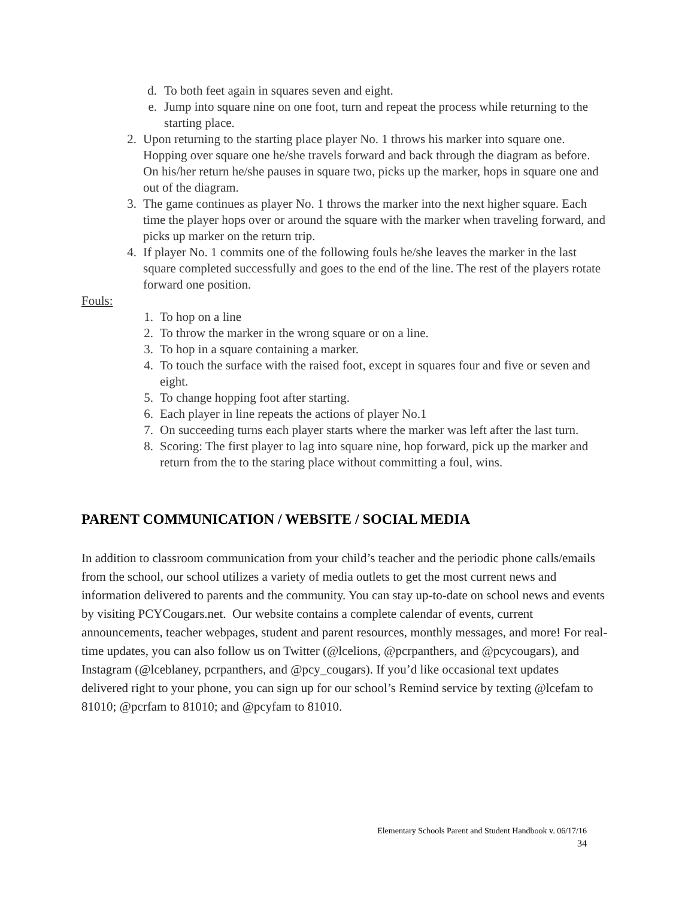d. To both feet again in squares seven and eight.
e. Jump into square nine on one foot, turn and repeat the process while returning to the starting place.
2. Upon returning to the starting place player No. 1 throws his marker into square one. Hopping over square one he/she travels forward and back through the diagram as before. On his/her return he/she pauses in square two, picks up the marker, hops in square one and out of the diagram.
3. The game continues as player No. 1 throws the marker into the next higher square. Each time the player hops over or around the square with the marker when traveling forward, and picks up marker on the return trip.
4. If player No. 1 commits one of the following fouls he/she leaves the marker in the last square completed successfully and goes to the end of the line. The rest of the players rotate forward one position.
Fouls:
1. To hop on a line
2. To throw the marker in the wrong square or on a line.
3. To hop in a square containing a marker.
4. To touch the surface with the raised foot, except in squares four and five or seven and eight.
5. To change hopping foot after starting.
6. Each player in line repeats the actions of player No.1
7. On succeeding turns each player starts where the marker was left after the last turn.
8. Scoring: The first player to lag into square nine, hop forward, pick up the marker and return from the to the staring place without committing a foul, wins.
PARENT COMMUNICATION / WEBSITE / SOCIAL MEDIA
In addition to classroom communication from your child’s teacher and the periodic phone calls/emails from the school, our school utilizes a variety of media outlets to get the most current news and information delivered to parents and the community. You can stay up-to-date on school news and events by visiting PCYCougars.net. Our website contains a complete calendar of events, current announcements, teacher webpages, student and parent resources, monthly messages, and more! For real-time updates, you can also follow us on Twitter (@lcelions, @pcrpanthers, and @pcycougars), and Instagram (@lceblaney, pcrpanthers, and @pcy_cougars). If you’d like occasional text updates delivered right to your phone, you can sign up for our school’s Remind service by texting @lcefam to 81010; @pcrfam to 81010; and @pcyfam to 81010.
Elementary Schools Parent and Student Handbook v. 06/17/16
34